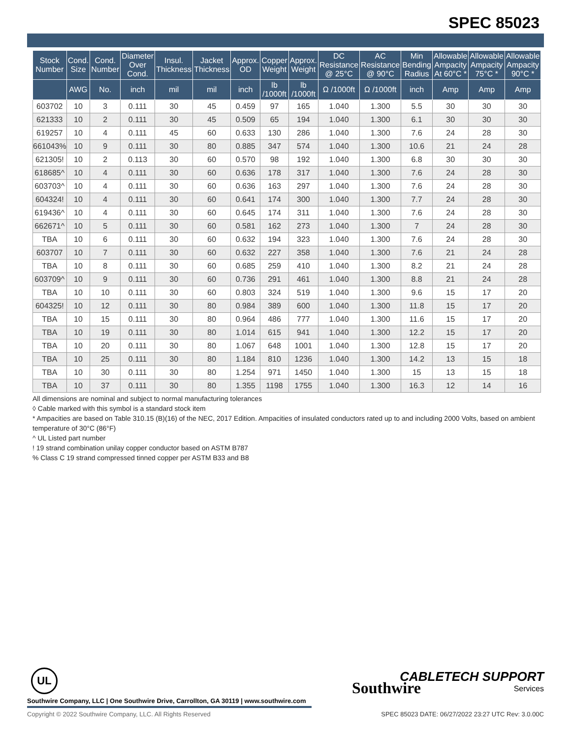SPEC 85023
| Stock Number | Cond. Size | Cond. Number | Diameter Over Cond. | Insul. Thickness | Jacket Thickness | Approx. OD | Copper Weight | Approx. Weight | DC Resistance @ 25°C | AC Resistance @ 90°C | Min Bending Radius | Allowable Ampacity At 60°C * | Allowable Ampacity 75°C * | Allowable Ampacity 90°C * |
| --- | --- | --- | --- | --- | --- | --- | --- | --- | --- | --- | --- | --- | --- | --- |
| | AWG | No. | inch | mil | mil | inch | lb /1000ft | lb /1000ft | Ω /1000ft | Ω /1000ft | inch | Amp | Amp | Amp |
| 603702 | 10 | 3 | 0.111 | 30 | 45 | 0.459 | 97 | 165 | 1.040 | 1.300 | 5.5 | 30 | 30 | 30 |
| 621333 | 10 | 2 | 0.111 | 30 | 45 | 0.509 | 65 | 194 | 1.040 | 1.300 | 6.1 | 30 | 30 | 30 |
| 619257 | 10 | 4 | 0.111 | 45 | 60 | 0.633 | 130 | 286 | 1.040 | 1.300 | 7.6 | 24 | 28 | 30 |
| 661043% | 10 | 9 | 0.111 | 30 | 80 | 0.885 | 347 | 574 | 1.040 | 1.300 | 10.6 | 21 | 24 | 28 |
| 621305! | 10 | 2 | 0.113 | 30 | 60 | 0.570 | 98 | 192 | 1.040 | 1.300 | 6.8 | 30 | 30 | 30 |
| 618685^ | 10 | 4 | 0.111 | 30 | 60 | 0.636 | 178 | 317 | 1.040 | 1.300 | 7.6 | 24 | 28 | 30 |
| 603703^ | 10 | 4 | 0.111 | 30 | 60 | 0.636 | 163 | 297 | 1.040 | 1.300 | 7.6 | 24 | 28 | 30 |
| 604324! | 10 | 4 | 0.111 | 30 | 60 | 0.641 | 174 | 300 | 1.040 | 1.300 | 7.7 | 24 | 28 | 30 |
| 619436^ | 10 | 4 | 0.111 | 30 | 60 | 0.645 | 174 | 311 | 1.040 | 1.300 | 7.6 | 24 | 28 | 30 |
| 662671^ | 10 | 5 | 0.111 | 30 | 60 | 0.581 | 162 | 273 | 1.040 | 1.300 | 7 | 24 | 28 | 30 |
| TBA | 10 | 6 | 0.111 | 30 | 60 | 0.632 | 194 | 323 | 1.040 | 1.300 | 7.6 | 24 | 28 | 30 |
| 603707 | 10 | 7 | 0.111 | 30 | 60 | 0.632 | 227 | 358 | 1.040 | 1.300 | 7.6 | 21 | 24 | 28 |
| TBA | 10 | 8 | 0.111 | 30 | 60 | 0.685 | 259 | 410 | 1.040 | 1.300 | 8.2 | 21 | 24 | 28 |
| 603709^ | 10 | 9 | 0.111 | 30 | 60 | 0.736 | 291 | 461 | 1.040 | 1.300 | 8.8 | 21 | 24 | 28 |
| TBA | 10 | 10 | 0.111 | 30 | 60 | 0.803 | 324 | 519 | 1.040 | 1.300 | 9.6 | 15 | 17 | 20 |
| 604325! | 10 | 12 | 0.111 | 30 | 80 | 0.984 | 389 | 600 | 1.040 | 1.300 | 11.8 | 15 | 17 | 20 |
| TBA | 10 | 15 | 0.111 | 30 | 80 | 0.964 | 486 | 777 | 1.040 | 1.300 | 11.6 | 15 | 17 | 20 |
| TBA | 10 | 19 | 0.111 | 30 | 80 | 1.014 | 615 | 941 | 1.040 | 1.300 | 12.2 | 15 | 17 | 20 |
| TBA | 10 | 20 | 0.111 | 30 | 80 | 1.067 | 648 | 1001 | 1.040 | 1.300 | 12.8 | 15 | 17 | 20 |
| TBA | 10 | 25 | 0.111 | 30 | 80 | 1.184 | 810 | 1236 | 1.040 | 1.300 | 14.2 | 13 | 15 | 18 |
| TBA | 10 | 30 | 0.111 | 30 | 80 | 1.254 | 971 | 1450 | 1.040 | 1.300 | 15 | 13 | 15 | 18 |
| TBA | 10 | 37 | 0.111 | 30 | 80 | 1.355 | 1198 | 1755 | 1.040 | 1.300 | 16.3 | 12 | 14 | 16 |
All dimensions are nominal and subject to normal manufacturing tolerances
◊ Cable marked with this symbol is a standard stock item
* Ampacities are based on Table 310.15 (B)(16) of the NEC, 2017 Edition. Ampacities of insulated conductors rated up to and including 2000 Volts, based on ambient temperature of 30°C (86°F)
^ UL Listed part number
! 19 strand combination unilay copper conductor based on ASTM B787
% Class C 19 strand compressed tinned copper per ASTM B33 and B8
UL
Southwire
CABLETECH SUPPORT
Services
Southwire Company, LLC | One Southwire Drive, Carrollton, GA 30119 | www.southwire.com
Copyright © 2022 Southwire Company, LLC. All Rights Reserved
SPEC 85023 DATE: 06/27/2022 23:27 UTC Rev: 3.0.00C